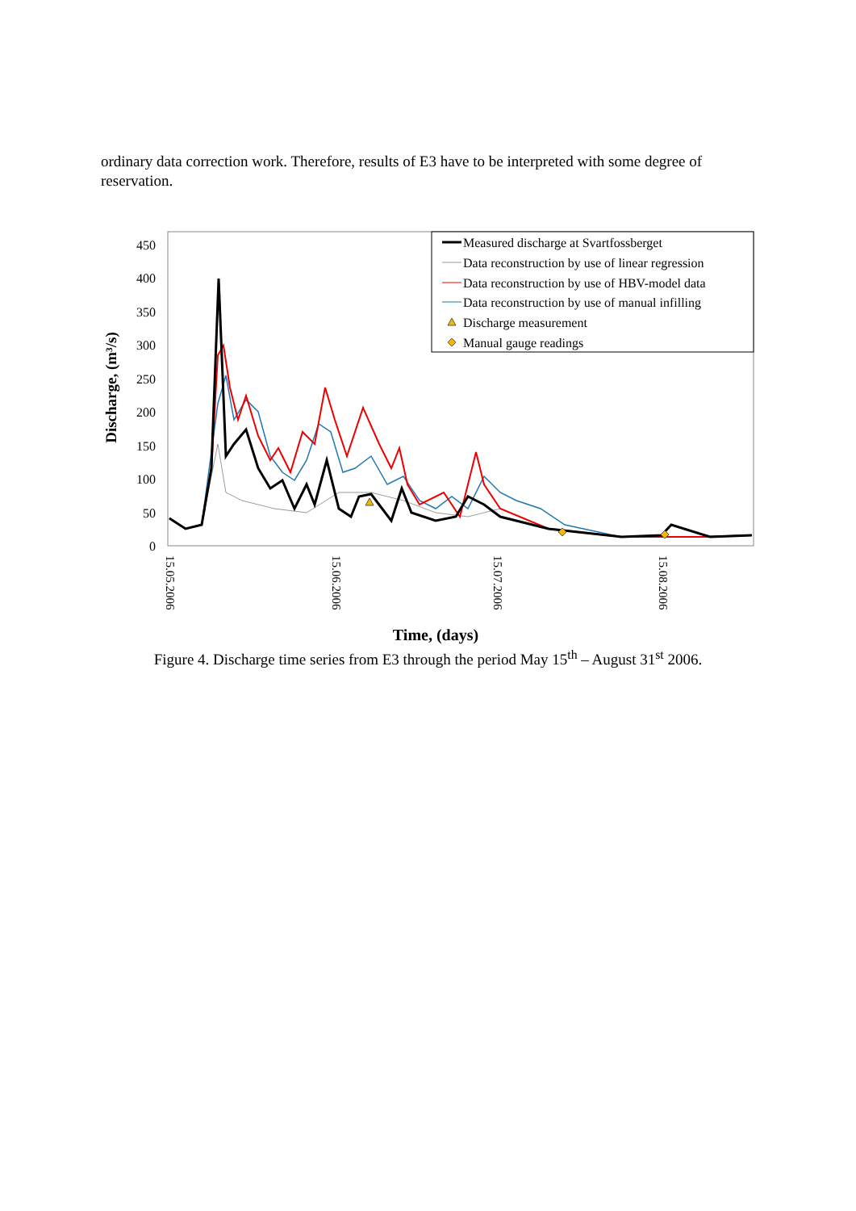ordinary data correction work. Therefore, results of E3 have to be interpreted with some degree of reservation.
450
400
350
300
250
200
150
100
50
0
Discharge, (m³/s)
15.05.2006
15.06.2006
15.07.2006
15.08.2006
Time, (days)
Measured discharge at Svartfossberget
Data reconstruction by use of linear regression
Data reconstruction by use of HBV-model data
Data reconstruction by use of manual infilling
Discharge measurement
Manual gauge readings
Figure 4. Discharge time series from E3 through the period May 15<sup>th</sup> – August 31<sup>st</sup> 2006.